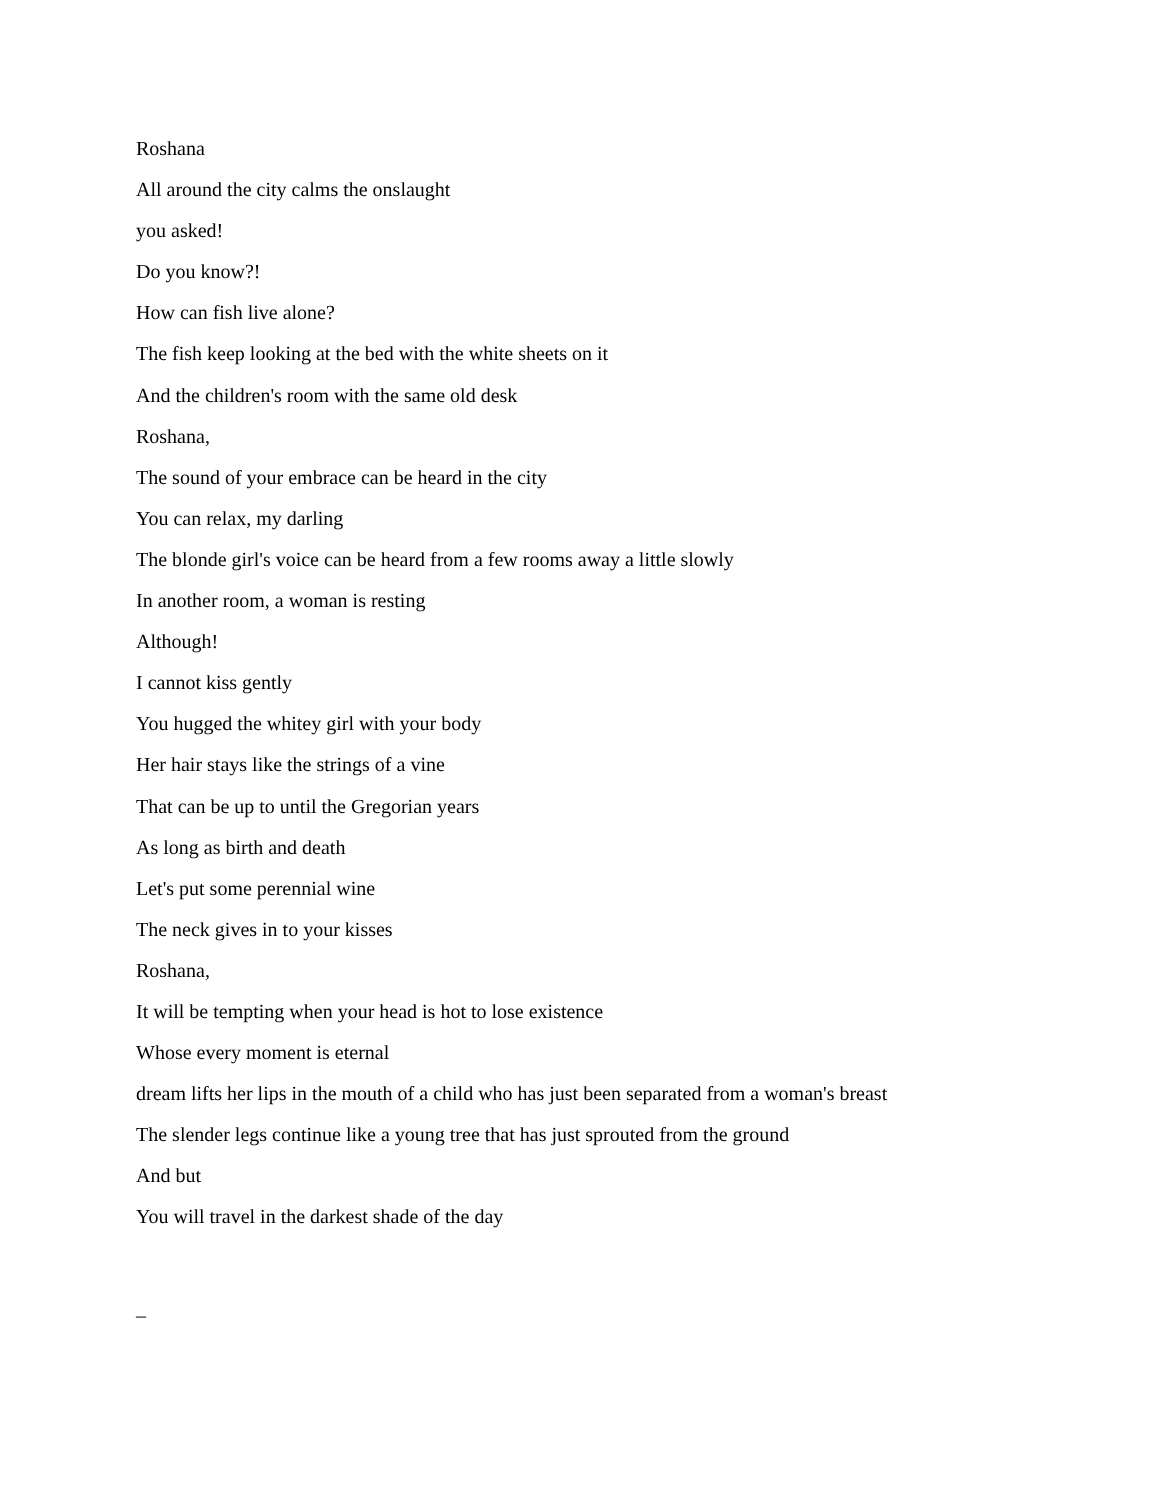Roshana
All around the city calms the onslaught
you asked!
Do you know?!
How can fish live alone?
The fish keep looking at the bed with the white sheets on it
And the children's room with the same old desk
Roshana,
The sound of your embrace can be heard in the city
You can relax, my darling
The blonde girl's voice can be heard from a few rooms away a little slowly
In another room, a woman is resting
Although!
I cannot kiss gently
You hugged the whitey girl with your body
Her hair stays like the strings of a vine
That can be up to until the Gregorian years
As long as birth and death
Let's put some perennial wine
The neck gives in to your kisses
Roshana,
It will be tempting when your head is hot to lose existence
Whose every moment is eternal
dream lifts her lips in the mouth of a child who has just been separated from a woman's breast
The slender legs continue like a young tree that has just sprouted from the ground
And but
You will travel in the darkest shade of the day
_